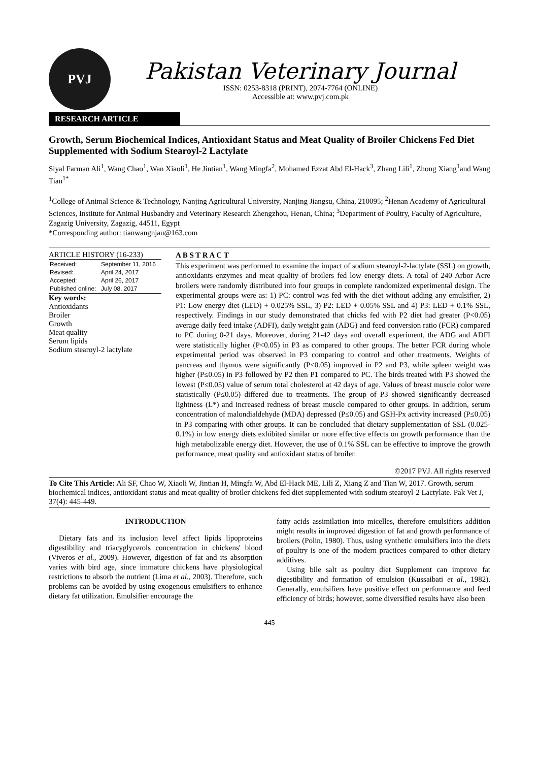PVJ
Pakistan Veterinary Journal
ISSN: 0253-8318 (PRINT), 2074-7764 (ONLINE)
Accessible at: www.pvj.com.pk
RESEARCH ARTICLE
Growth, Serum Biochemical Indices, Antioxidant Status and Meat Quality of Broiler Chickens Fed Diet Supplemented with Sodium Stearoyl-2 Lactylate
Siyal Farman Ali<sup>1</sup>, Wang Chao<sup>1</sup>, Wan Xiaoli<sup>1</sup>, He Jintian<sup>1</sup>, Wang Mingfa<sup>2</sup>, Mohamed Ezzat Abd El-Hack<sup>3</sup>, Zhang Lili<sup>1</sup>, Zhong Xiang<sup>1</sup>and Wang Tian<sup>1*</sup>
<sup>1</sup> College of Animal Science & Technology, Nanjing Agricultural University, Nanjing Jiangsu, China, 210095; <sup>2</sup>Henan Academy of Agricultural Sciences, Institute for Animal Husbandry and Veterinary Research Zhengzhou, Henan, China; <sup>3</sup>Department of Poultry, Faculty of Agriculture, Zagazig University, Zagazig, 44511, Egypt
*Corresponding author: tianwangnjau@163.com
ARTICLE HISTORY (16-233)
| Received: | September 11, 2016 |
| Revised: | April 24, 2017 |
| Accepted: | April 26, 2017 |
| Published online: | July 08, 2017 |
Key words:
Antioxidants
Broiler
Growth
Meat quality
Serum lipids
Sodium stearoyl-2 lactylate
A B S T R A C T
This experiment was performed to examine the impact of sodium stearoyl-2-lactylate (SSL) on growth, antioxidants enzymes and meat quality of broilers fed low energy diets. A total of 240 Arbor Acre broilers were randomly distributed into four groups in complete randomized experimental design. The experimental groups were as: 1) PC: control was fed with the diet without adding any emulsifier, 2) P1: Low energy diet (LED) + 0.025% SSL, 3) P2: LED + 0.05% SSL and 4) P3: LED + 0.1% SSL, respectively. Findings in our study demonstrated that chicks fed with P2 diet had greater (P<0.05) average daily feed intake (ADFI), daily weight gain (ADG) and feed conversion ratio (FCR) compared to PC during 0-21 days. Moreover, during 21-42 days and overall experiment, the ADG and ADFI were statistically higher (P<0.05) in P3 as compared to other groups. The better FCR during whole experimental period was observed in P3 comparing to control and other treatments. Weights of pancreas and thymus were significantly (P<0.05) improved in P2 and P3, while spleen weight was higher (P≤0.05) in P3 followed by P2 then P1 compared to PC. The birds treated with P3 showed the lowest (P≤0.05) value of serum total cholesterol at 42 days of age. Values of breast muscle color were statistically (P≤0.05) differed due to treatments. The group of P3 showed significantly decreased lightness (L*) and increased redness of breast muscle compared to other groups. In addition, serum concentration of malondialdehyde (MDA) depressed (P≤0.05) and GSH-Px activity increased (P≤0.05) in P3 comparing with other groups. It can be concluded that dietary supplementation of SSL (0.025-0.1%) in low energy diets exhibited similar or more effective effects on growth performance than the high metabolizable energy diet. However, the use of 0.1% SSL can be effective to improve the growth performance, meat quality and antioxidant status of broiler.
©2017 PVJ. All rights reserved
To Cite This Article: Ali SF, Chao W, Xiaoli W, Jintian H, Mingfa W, Abd El-Hack ME, Lili Z, Xiang Z and Tian W, 2017. Growth, serum biochemical indices, antioxidant status and meat quality of broiler chickens fed diet supplemented with sodium stearoyl-2 Lactylate. Pak Vet J, 37(4): 445-449.
INTRODUCTION
Dietary fats and its inclusion level affect lipids lipoproteins digestibility and triacyglycerols concentration in chickens' blood (Viveros et al., 2009). However, digestion of fat and its absorption varies with bird age, since immature chickens have physiological restrictions to absorb the nutrient (Lima et al., 2003). Therefore, such problems can be avoided by using exogenous emulsifiers to enhance dietary fat utilization. Emulsifier encourage the
fatty acids assimilation into micelles, therefore emulsifiers addition might results in improved digestion of fat and growth performance of broilers (Polin, 1980). Thus, using synthetic emulsifiers into the diets of poultry is one of the modern practices compared to other dietary additives.
Using bile salt as poultry diet Supplement can improve fat digestibility and formation of emulsion (Kussaibati et al., 1982). Generally, emulsifiers have positive effect on performance and feed efficiency of birds; however, some diversified results have also been
445